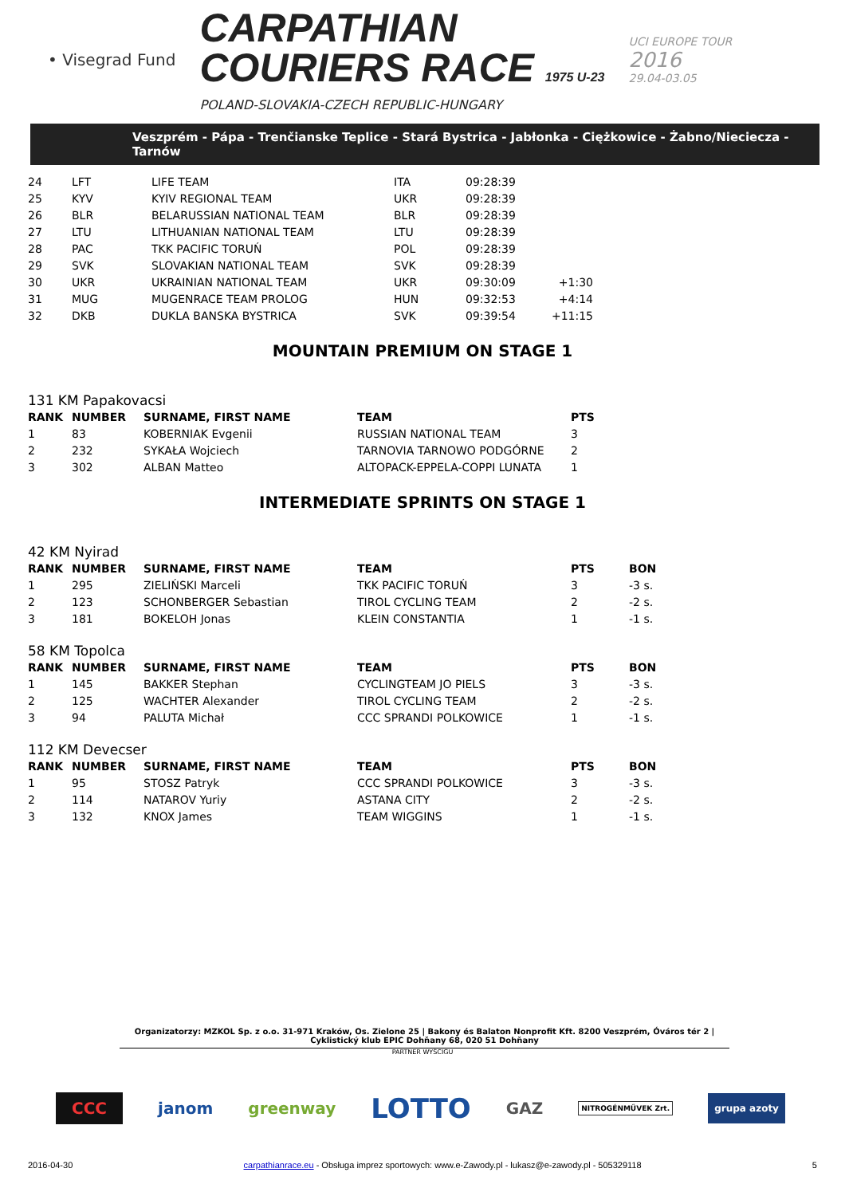• Visegrad Fund
CARPATHIAN
COURIERS RACE 1975 U-23
POLAND-SLOVAKIA-CZECH REPUBLIC-HUNGARY
UCI EUROPE TOUR
2016
29.04-03.05
Veszprém - Pápa - Trenčianske Teplice - Stará Bystrica - Jabłonka - Ciężkowice - Żabno/Nieciecza - Tarnów
| 24 | LFT | LIFE TEAM | ITA | 09:28:39 | |
| 25 | KYV | KYIV REGIONAL TEAM | UKR | 09:28:39 | |
| 26 | BLR | BELARUSSIAN NATIONAL TEAM | BLR | 09:28:39 | |
| 27 | LTU | LITHUANIAN NATIONAL TEAM | LTU | 09:28:39 | |
| 28 | PAC | TKK PACIFIC TORUŃ | POL | 09:28:39 | |
| 29 | SVK | SLOVAKIAN NATIONAL TEAM | SVK | 09:28:39 | |
| 30 | UKR | UKRAINIAN NATIONAL TEAM | UKR | 09:30:09 | +1:30 |
| 31 | MUG | MUGENRACE TEAM PROLOG | HUN | 09:32:53 | +4:14 |
| 32 | DKB | DUKLA BANSKA BYSTRICA | SVK | 09:39:54 | +11:15 |
MOUNTAIN PREMIUM ON STAGE 1
131 KM Papakovacsi
| RANK | NUMBER | SURNAME, FIRST NAME | TEAM | PTS |
| --- | --- | --- | --- | --- |
| 1 | 83 | KOBERNIAK Evgenii | RUSSIAN NATIONAL TEAM | 3 |
| 2 | 232 | SYKAŁA Wojciech | TARNOVIA TARNOWO PODGÓRNE | 2 |
| 3 | 302 | ALBAN Matteo | ALTOPACK-EPPELA-COPPI LUNATA | 1 |
INTERMEDIATE SPRINTS ON STAGE 1
42 KM Nyirad
| RANK | NUMBER | SURNAME, FIRST NAME | TEAM | PTS | BON |
| --- | --- | --- | --- | --- | --- |
| 1 | 295 | ZIELIŃSKI Marceli | TKK PACIFIC TORUŃ | 3 | -3 s. |
| 2 | 123 | SCHONBERGER Sebastian | TIROL CYCLING TEAM | 2 | -2 s. |
| 3 | 181 | BOKELOH Jonas | KLEIN CONSTANTIA | 1 | -1 s. |
58 KM Topolca
| RANK | NUMBER | SURNAME, FIRST NAME | TEAM | PTS | BON |
| --- | --- | --- | --- | --- | --- |
| 1 | 145 | BAKKER Stephan | CYCLINGTEAM JO PIELS | 3 | -3 s. |
| 2 | 125 | WACHTER Alexander | TIROL CYCLING TEAM | 2 | -2 s. |
| 3 | 94 | PALUTA Michał | CCC SPRANDI POLKOWICE | 1 | -1 s. |
112 KM Devecser
| RANK | NUMBER | SURNAME, FIRST NAME | TEAM | PTS | BON |
| --- | --- | --- | --- | --- | --- |
| 1 | 95 | STOSZ Patryk | CCC SPRANDI POLKOWICE | 3 | -3 s. |
| 2 | 114 | NATAROV Yuriy | ASTANA CITY | 2 | -2 s. |
| 3 | 132 | KNOX James | TEAM WIGGINS | 1 | -1 s. |
Organizatorzy: MZKOL Sp. z o.o. 31-971 Kraków, Os. Zielone 25 | Bakony és Balaton Nonprofit Kft. 8200 Veszprém, Óváros tér 2 | Cyklistický klub EPIC Dohňany 68, 020 51 Dohňany
PARTNER WYŚCIGU
CCC janom greenway LOTTO GAZ NITROGÉNMŰVEK Zrt. grupa azoty
2016-04-30 carpathianrace.eu - Obsługa imprez sportowych: www.e-Zawody.pl - lukasz@e-zawody.pl - 505329118 5